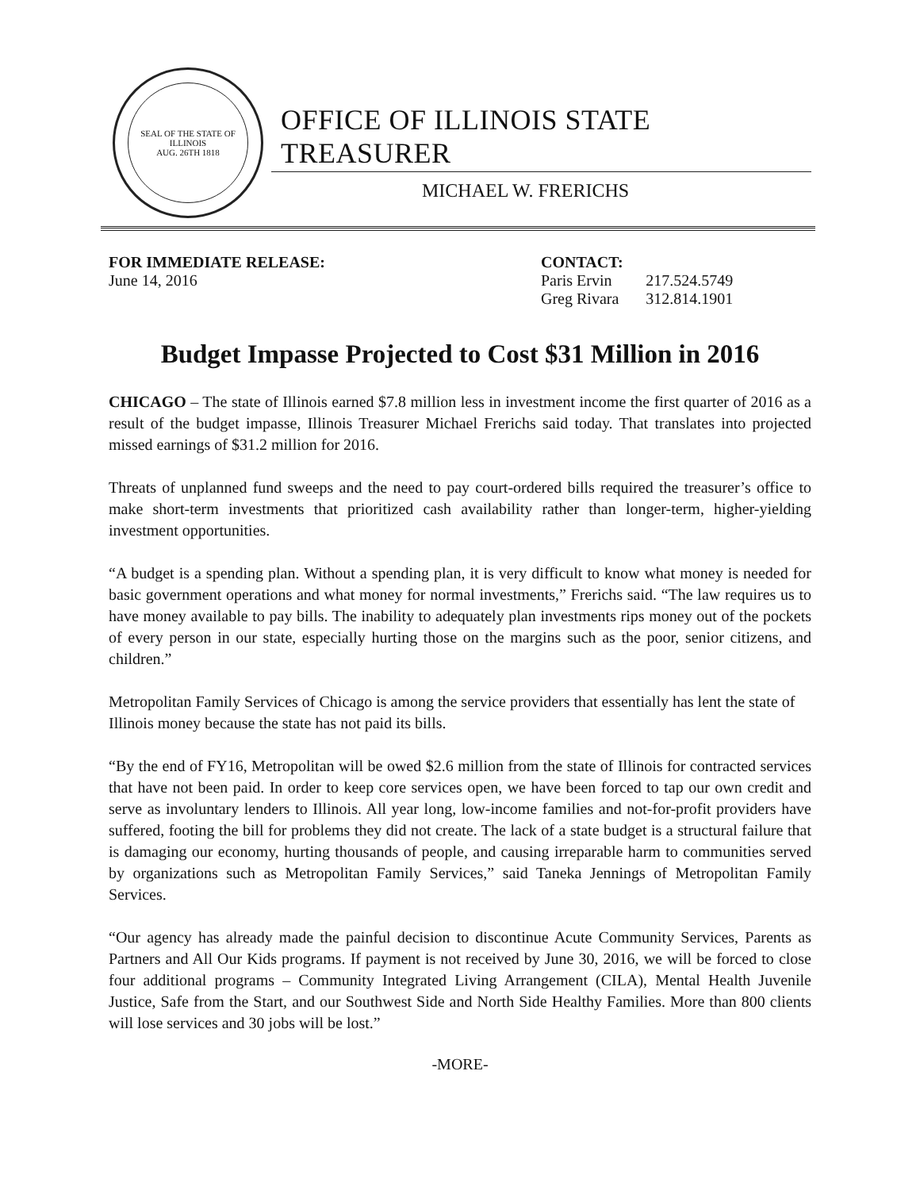SEAL OF THE STATE OF ILLINOIS
AUG. 26TH 1818
OFFICE OF ILLINOIS STATE TREASURER
MICHAEL W. FRERICHS
FOR IMMEDIATE RELEASE:
June 14, 2016
CONTACT:
| Paris Ervin | 217.524.5749 |
| Greg Rivara | 312.814.1901 |
Budget Impasse Projected to Cost $31 Million in 2016
CHICAGO – The state of Illinois earned $7.8 million less in investment income the first quarter of 2016 as a result of the budget impasse, Illinois Treasurer Michael Frerichs said today. That translates into projected missed earnings of $31.2 million for 2016.
Threats of unplanned fund sweeps and the need to pay court-ordered bills required the treasurer’s office to make short-term investments that prioritized cash availability rather than longer-term, higher-yielding investment opportunities.
“A budget is a spending plan. Without a spending plan, it is very difficult to know what money is needed for basic government operations and what money for normal investments,” Frerichs said. “The law requires us to have money available to pay bills. The inability to adequately plan investments rips money out of the pockets of every person in our state, especially hurting those on the margins such as the poor, senior citizens, and children.”
Metropolitan Family Services of Chicago is among the service providers that essentially has lent the state of Illinois money because the state has not paid its bills.
“By the end of FY16, Metropolitan will be owed $2.6 million from the state of Illinois for contracted services that have not been paid. In order to keep core services open, we have been forced to tap our own credit and serve as involuntary lenders to Illinois. All year long, low-income families and not-for-profit providers have suffered, footing the bill for problems they did not create. The lack of a state budget is a structural failure that is damaging our economy, hurting thousands of people, and causing irreparable harm to communities served by organizations such as Metropolitan Family Services,” said Taneka Jennings of Metropolitan Family Services.
“Our agency has already made the painful decision to discontinue Acute Community Services, Parents as Partners and All Our Kids programs. If payment is not received by June 30, 2016, we will be forced to close four additional programs – Community Integrated Living Arrangement (CILA), Mental Health Juvenile Justice, Safe from the Start, and our Southwest Side and North Side Healthy Families. More than 800 clients will lose services and 30 jobs will be lost.”
-MORE-